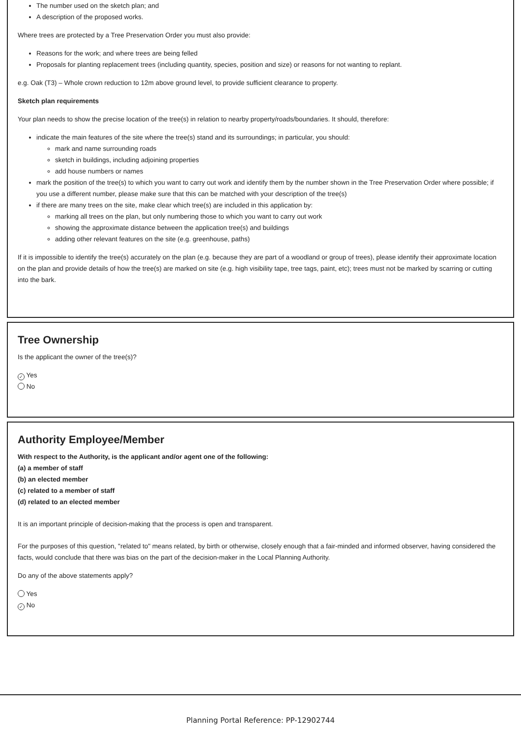The number used on the sketch plan; and
A description of the proposed works.
Where trees are protected by a Tree Preservation Order you must also provide:
Reasons for the work; and where trees are being felled
Proposals for planting replacement trees (including quantity, species, position and size) or reasons for not wanting to replant.
e.g. Oak (T3) – Whole crown reduction to 12m above ground level, to provide sufficient clearance to property.
Sketch plan requirements
Your plan needs to show the precise location of the tree(s) in relation to nearby property/roads/boundaries. It should, therefore:
indicate the main features of the site where the tree(s) stand and its surroundings; in particular, you should:
mark and name surrounding roads
sketch in buildings, including adjoining properties
add house numbers or names
mark the position of the tree(s) to which you want to carry out work and identify them by the number shown in the Tree Preservation Order where possible; if you use a different number, please make sure that this can be matched with your description of the tree(s)
if there are many trees on the site, make clear which tree(s) are included in this application by:
marking all trees on the plan, but only numbering those to which you want to carry out work
showing the approximate distance between the application tree(s) and buildings
adding other relevant features on the site (e.g. greenhouse, paths)
If it is impossible to identify the tree(s) accurately on the plan (e.g. because they are part of a woodland or group of trees), please identify their approximate location on the plan and provide details of how the tree(s) are marked on site (e.g. high visibility tape, tree tags, paint, etc); trees must not be marked by scarring or cutting into the bark.
Tree Ownership
Is the applicant the owner of the tree(s)?
✓ Yes
No
Authority Employee/Member
With respect to the Authority, is the applicant and/or agent one of the following:
(a) a member of staff
(b) an elected member
(c) related to a member of staff
(d) related to an elected member
It is an important principle of decision-making that the process is open and transparent.
For the purposes of this question, "related to" means related, by birth or otherwise, closely enough that a fair-minded and informed observer, having considered the facts, would conclude that there was bias on the part of the decision-maker in the Local Planning Authority.
Do any of the above statements apply?
Yes
✓ No
Planning Portal Reference: PP-12902744